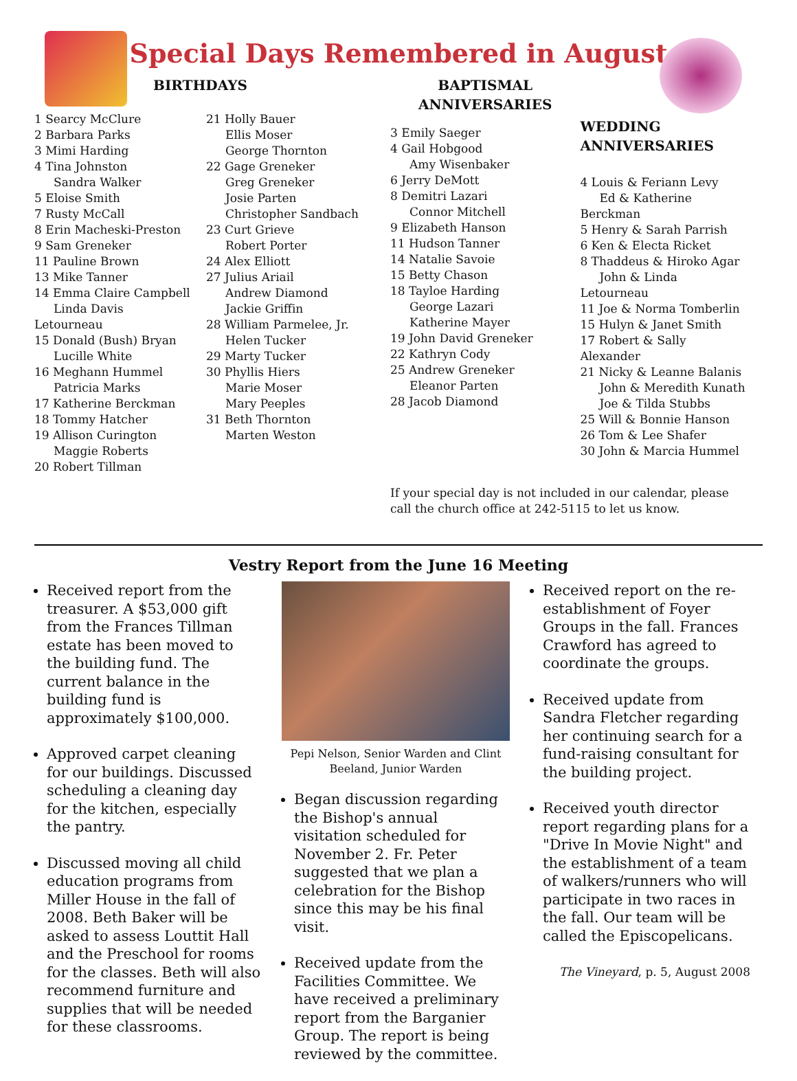Special Days Remembered in August
BIRTHDAYS
1 Searcy McClure
2 Barbara Parks
3 Mimi Harding
4 Tina Johnston
Sandra Walker
5 Eloise Smith
7 Rusty McCall
8 Erin Macheski-Preston
9 Sam Greneker
11 Pauline Brown
13 Mike Tanner
14 Emma Claire Campbell
Linda Davis Letourneau
15 Donald (Bush) Bryan
Lucille White
16 Meghann Hummel
Patricia Marks
17 Katherine Berckman
18 Tommy Hatcher
19 Allison Curington
Maggie Roberts
20 Robert Tillman
21 Holly Bauer
Ellis Moser
George Thornton
22 Gage Greneker
Greg Greneker
Josie Parten
Christopher Sandbach
23 Curt Grieve
Robert Porter
24 Alex Elliott
27 Julius Ariail
Andrew Diamond
Jackie Griffin
28 William Parmelee, Jr.
Helen Tucker
29 Marty Tucker
30 Phyllis Hiers
Marie Moser
Mary Peeples
31 Beth Thornton
Marten Weston
BAPTISMAL
ANNIVERSARIES
3 Emily Saeger
4 Gail Hobgood
Amy Wisenbaker
6 Jerry DeMott
8 Demitri Lazari
Connor Mitchell
9 Elizabeth Hanson
11 Hudson Tanner
14 Natalie Savoie
15 Betty Chason
18 Tayloe Harding
George Lazari
Katherine Mayer
19 John David Greneker
22 Kathryn Cody
25 Andrew Greneker
Eleanor Parten
28 Jacob Diamond
WEDDING
ANNIVERSARIES
4 Louis & Feriann Levy
Ed & Katherine Berckman
5 Henry & Sarah Parrish
6 Ken & Electa Ricket
8 Thaddeus & Hiroko Agar
John & Linda Letourneau
11 Joe & Norma Tomberlin
15 Hulyn & Janet Smith
17 Robert & Sally Alexander
21 Nicky & Leanne Balanis
John & Meredith Kunath
Joe & Tilda Stubbs
25 Will & Bonnie Hanson
26 Tom & Lee Shafer
30 John & Marcia Hummel
If your special day is not included in our calendar, please call the church office at 242-5115 to let us know.
Vestry Report from the June 16 Meeting
Received report from the treasurer. A $53,000 gift from the Frances Tillman estate has been moved to the building fund. The current balance in the building fund is approximately $100,000.
Approved carpet cleaning for our buildings. Discussed scheduling a cleaning day for the kitchen, especially the pantry.
Discussed moving all child education programs from Miller House in the fall of 2008. Beth Baker will be asked to assess Louttit Hall and the Preschool for rooms for the classes. Beth will also recommend furniture and supplies that will be needed for these classrooms.
Pepi Nelson, Senior Warden and Clint Beeland, Junior Warden
Began discussion regarding the Bishop's annual visitation scheduled for November 2. Fr. Peter suggested that we plan a celebration for the Bishop since this may be his final visit.
Received update from the Facilities Committee. We have received a preliminary report from the Barganier Group. The report is being reviewed by the committee.
Received report on the re-establishment of Foyer Groups in the fall. Frances Crawford has agreed to coordinate the groups.
Received update from Sandra Fletcher regarding her continuing search for a fund-raising consultant for the building project.
Received youth director report regarding plans for a "Drive In Movie Night" and the establishment of a team of walkers/runners who will participate in two races in the fall. Our team will be called the Episcopelicans.
The Vineyard, p. 5, August 2008